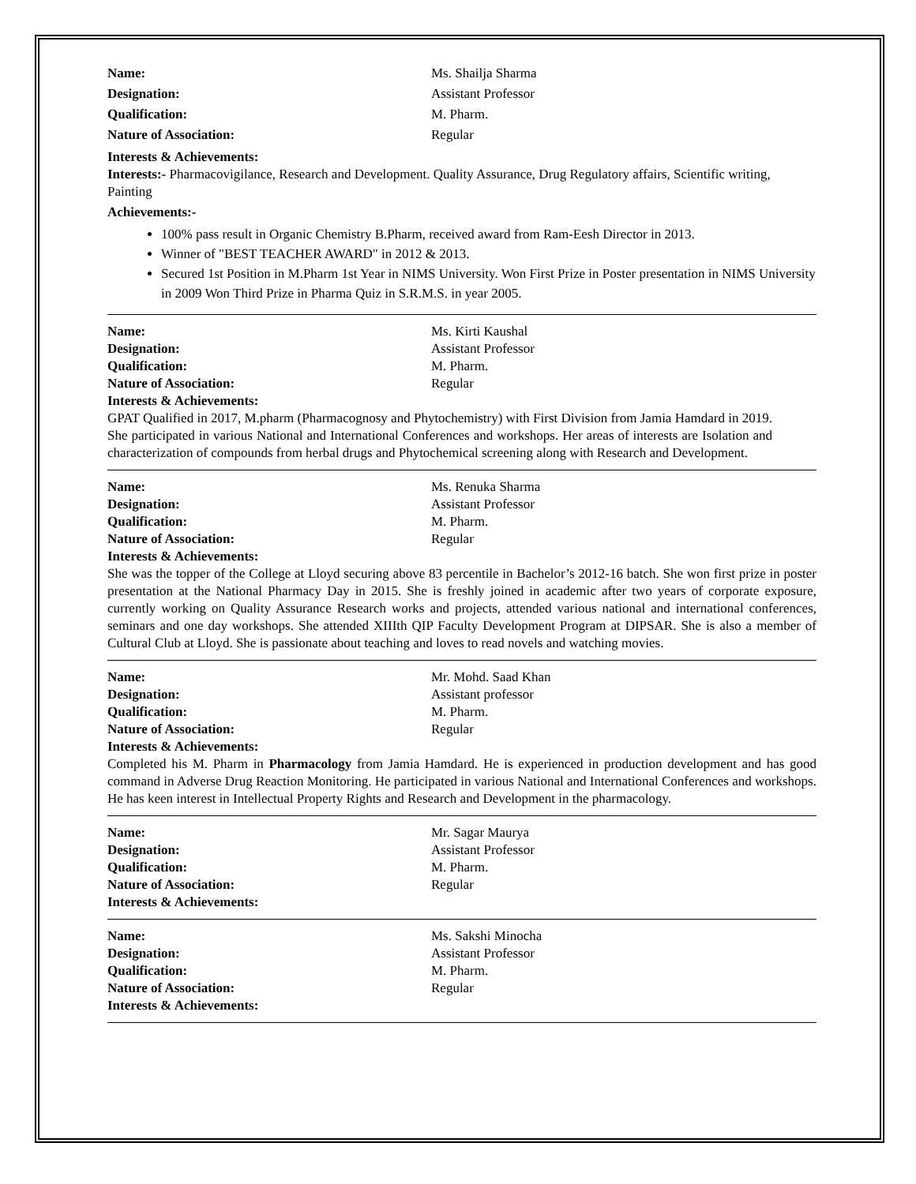Name: Ms. Shailja Sharma
Designation: Assistant Professor
Qualification: M. Pharm.
Nature of Association: Regular
Interests & Achievements:
Interests:- Pharmacovigilance, Research and Development. Quality Assurance, Drug Regulatory affairs, Scientific writing, Painting
Achievements:-
100% pass result in Organic Chemistry B.Pharm, received award from Ram-Eesh Director in 2013.
Winner of "BEST TEACHER AWARD" in 2012 & 2013.
Secured 1st Position in M.Pharm 1st Year in NIMS University. Won First Prize in Poster presentation in NIMS University in 2009 Won Third Prize in Pharma Quiz in S.R.M.S. in year 2005.
Name: Ms. Kirti Kaushal
Designation: Assistant Professor
Qualification: M. Pharm.
Nature of Association: Regular
Interests & Achievements:
GPAT Qualified in 2017, M.pharm (Pharmacognosy and Phytochemistry) with First Division from Jamia Hamdard in 2019. She participated in various National and International Conferences and workshops. Her areas of interests are Isolation and characterization of compounds from herbal drugs and Phytochemical screening along with Research and Development.
Name: Ms. Renuka Sharma
Designation: Assistant Professor
Qualification: M. Pharm.
Nature of Association: Regular
Interests & Achievements:
She was the topper of the College at Lloyd securing above 83 percentile in Bachelor’s 2012-16 batch. She won first prize in poster presentation at the National Pharmacy Day in 2015. She is freshly joined in academic after two years of corporate exposure, currently working on Quality Assurance Research works and projects, attended various national and international conferences, seminars and one day workshops. She attended XIIIth QIP Faculty Development Program at DIPSAR. She is also a member of Cultural Club at Lloyd. She is passionate about teaching and loves to read novels and watching movies.
Name: Mr. Mohd. Saad Khan
Designation: Assistant professor
Qualification: M. Pharm.
Nature of Association: Regular
Interests & Achievements:
Completed his M. Pharm in Pharmacology from Jamia Hamdard. He is experienced in production development and has good command in Adverse Drug Reaction Monitoring. He participated in various National and International Conferences and workshops. He has keen interest in Intellectual Property Rights and Research and Development in the pharmacology.
Name: Mr. Sagar Maurya
Designation: Assistant Professor
Qualification: M. Pharm.
Nature of Association: Regular
Interests & Achievements:
Name: Ms. Sakshi Minocha
Designation: Assistant Professor
Qualification: M. Pharm.
Nature of Association: Regular
Interests & Achievements: